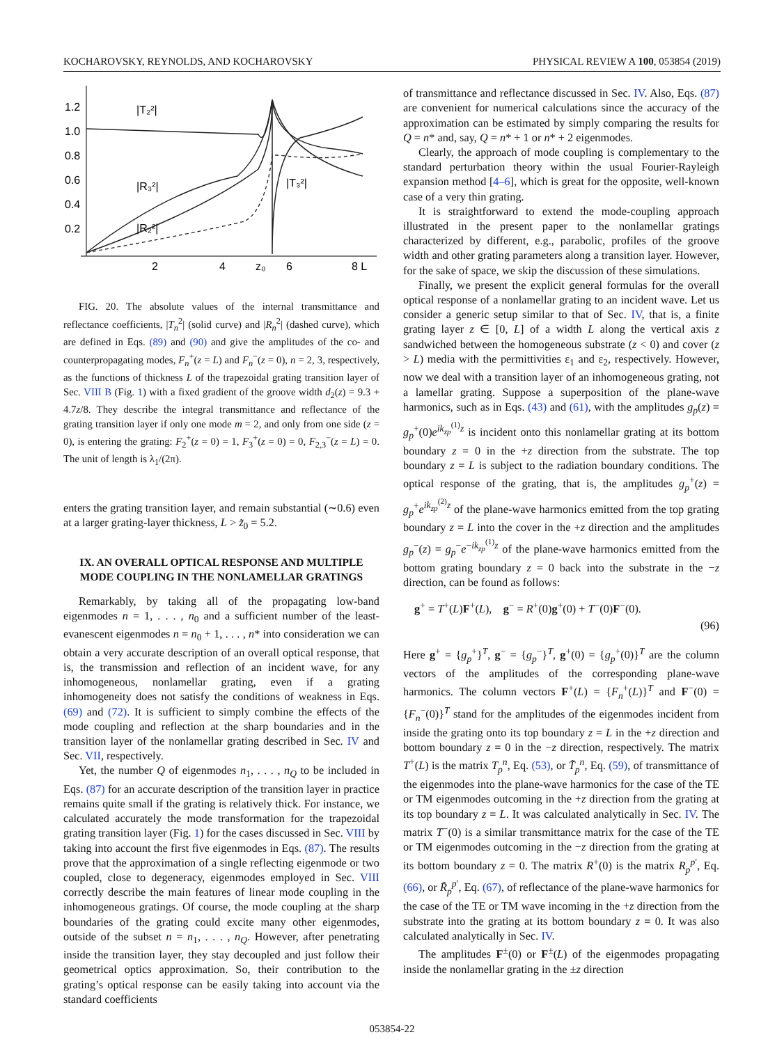KOCHAROVSKY, REYNOLDS, AND KOCHAROVSKY PHYSICAL REVIEW A 100, 053854 (2019)
1.2
1.0
0.8
0.6
0.4
0.2
2
4
z₀
6
8 L
|T₂²|
|R₃²|
|R₂²|
|T₃²|
FIG. 20. The absolute values of the internal transmittance and reflectance coefficients, |T<sub>n</sub><sup>2</sup>| (solid curve) and |R<sub>n</sub><sup>2</sup>| (dashed curve), which are defined in Eqs. (89) and (90) and give the amplitudes of the co- and counterpropagating modes, F<sub>n</sub><sup>+</sup>(z = L) and F<sub>n</sub><sup>−</sup>(z = 0), n = 2, 3, respectively, as the functions of thickness L of the trapezoidal grating transition layer of Sec. VIII B (Fig. 1) with a fixed gradient of the groove width d<sub>2</sub>(z) = 9.3 + 4.7z/8. They describe the integral transmittance and reflectance of the grating transition layer if only one mode m = 2, and only from one side (z = 0), is entering the grating: F<sub>2</sub><sup>+</sup>(z = 0) = 1, F<sub>3</sub><sup>+</sup>(z = 0) = 0, F<sub>2,3</sub><sup>−</sup>(z = L) = 0. The unit of length is λ<sub>1</sub>/(2π).
enters the grating transition layer, and remain substantial (∼0.6) even at a larger grating-layer thickness, L > z̃<sub>0</sub> = 5.2.
IX. AN OVERALL OPTICAL RESPONSE AND MULTIPLE MODE COUPLING IN THE NONLAMELLAR GRATINGS
Remarkably, by taking all of the propagating low-band eigenmodes n = 1, . . . , n<sub>0</sub> and a sufficient number of the least-evanescent eigenmodes n = n<sub>0</sub> + 1, . . . , n* into consideration we can obtain a very accurate description of an overall optical response, that is, the transmission and reflection of an incident wave, for any inhomogeneous, nonlamellar grating, even if a grating inhomogeneity does not satisfy the conditions of weakness in Eqs. (69) and (72). It is sufficient to simply combine the effects of the mode coupling and reflection at the sharp boundaries and in the transition layer of the nonlamellar grating described in Sec. IV and Sec. VII, respectively.
Yet, the number Q of eigenmodes n<sub>1</sub>, . . . , n<sub>Q</sub> to be included in Eqs. (87) for an accurate description of the transition layer in practice remains quite small if the grating is relatively thick. For instance, we calculated accurately the mode transformation for the trapezoidal grating transition layer (Fig. 1) for the cases discussed in Sec. VIII by taking into account the first five eigenmodes in Eqs. (87). The results prove that the approximation of a single reflecting eigenmode or two coupled, close to degeneracy, eigenmodes employed in Sec. VIII correctly describe the main features of linear mode coupling in the inhomogeneous gratings. Of course, the mode coupling at the sharp boundaries of the grating could excite many other eigenmodes, outside of the subset n = n<sub>1</sub>, . . . , n<sub>Q</sub>. However, after penetrating inside the transition layer, they stay decoupled and just follow their geometrical optics approximation. So, their contribution to the grating’s optical response can be easily taking into account via the standard coefficients
of transmittance and reflectance discussed in Sec. IV. Also, Eqs. (87) are convenient for numerical calculations since the accuracy of the approximation can be estimated by simply comparing the results for Q = n* and, say, Q = n* + 1 or n* + 2 eigenmodes.
Clearly, the approach of mode coupling is complementary to the standard perturbation theory within the usual Fourier-Rayleigh expansion method [4–6], which is great for the opposite, well-known case of a very thin grating.
It is straightforward to extend the mode-coupling approach illustrated in the present paper to the nonlamellar gratings characterized by different, e.g., parabolic, profiles of the groove width and other grating parameters along a transition layer. However, for the sake of space, we skip the discussion of these simulations.
Finally, we present the explicit general formulas for the overall optical response of a nonlamellar grating to an incident wave. Let us consider a generic setup similar to that of Sec. IV, that is, a finite grating layer z ∈ [0, L] of a width L along the vertical axis z sandwiched between the homogeneous substrate (z < 0) and cover (z > L) media with the permittivities ε<sub>1</sub> and ε<sub>2</sub>, respectively. However, now we deal with a transition layer of an inhomogeneous grating, not a lamellar grating. Suppose a superposition of the plane-wave harmonics, such as in Eqs. (43) and (61), with the amplitudes g<sub>p</sub>(z) = g<sub>p</sub><sup>+</sup>(0)e<sup>ik<sub>zp</sub><sup>(1)</sup>z</sup> is incident onto this nonlamellar grating at its bottom boundary z = 0 in the +z direction from the substrate. The top boundary z = L is subject to the radiation boundary conditions. The optical response of the grating, that is, the amplitudes g<sub>p</sub><sup>+</sup>(z) = g<sub>p</sub><sup>+</sup>e<sup>ik<sub>zp</sub><sup>(2)</sup>z</sup> of the plane-wave harmonics emitted from the top grating boundary z = L into the cover in the +z direction and the amplitudes g<sub>p</sub><sup>−</sup>(z) = g<sub>p</sub><sup>−</sup>e<sup>−ik<sub>zp</sub><sup>(1)</sup>z</sup> of the plane-wave harmonics emitted from the bottom grating boundary z = 0 back into the substrate in the −z direction, can be found as follows:
g<sup>+</sup> = T<sup>+</sup>(L)F<sup>+</sup>(L), g<sup>−</sup> = R<sup>+</sup>(0)g<sup>+</sup>(0) + T<sup>−</sup>(0)F<sup>−</sup>(0).
(96)
Here g<sup>+</sup> = {g<sub>p</sub><sup>+</sup>}<sup>T</sup>, g<sup>−</sup> = {g<sub>p</sub><sup>−</sup>}<sup>T</sup>, g<sup>+</sup>(0) = {g<sub>p</sub><sup>+</sup>(0)}<sup>T</sup> are the column vectors of the amplitudes of the corresponding plane-wave harmonics. The column vectors F<sup>+</sup>(L) = {F<sub>n</sub><sup>+</sup>(L)}<sup>T</sup> and F<sup>−</sup>(0) = {F<sub>n</sub><sup>−</sup>(0)}<sup>T</sup> stand for the amplitudes of the eigenmodes incident from inside the grating onto its top boundary z = L in the +z direction and bottom boundary z = 0 in the −z direction, respectively. The matrix T<sup>+</sup>(L) is the matrix T<sub>p</sub><sup>n</sup>, Eq. (53), or T̃<sub>p</sub><sup>n</sup>, Eq. (59), of transmittance of the eigenmodes into the plane-wave harmonics for the case of the TE or TM eigenmodes outcoming in the +z direction from the grating at its top boundary z = L. It was calculated analytically in Sec. IV. The matrix T<sup>−</sup>(0) is a similar transmittance matrix for the case of the TE or TM eigenmodes outcoming in the −z direction from the grating at its bottom boundary z = 0. The matrix R<sup>+</sup>(0) is the matrix R<sub>p</sub><sup>p′</sup>, Eq. (66), or R̃<sub>p</sub><sup>p′</sup>, Eq. (67), of reflectance of the plane-wave harmonics for the case of the TE or TM wave incoming in the +z direction from the substrate into the grating at its bottom boundary z = 0. It was also calculated analytically in Sec. IV.
The amplitudes F<sup>±</sup>(0) or F<sup>±</sup>(L) of the eigenmodes propagating inside the nonlamellar grating in the ±z direction
053854-22